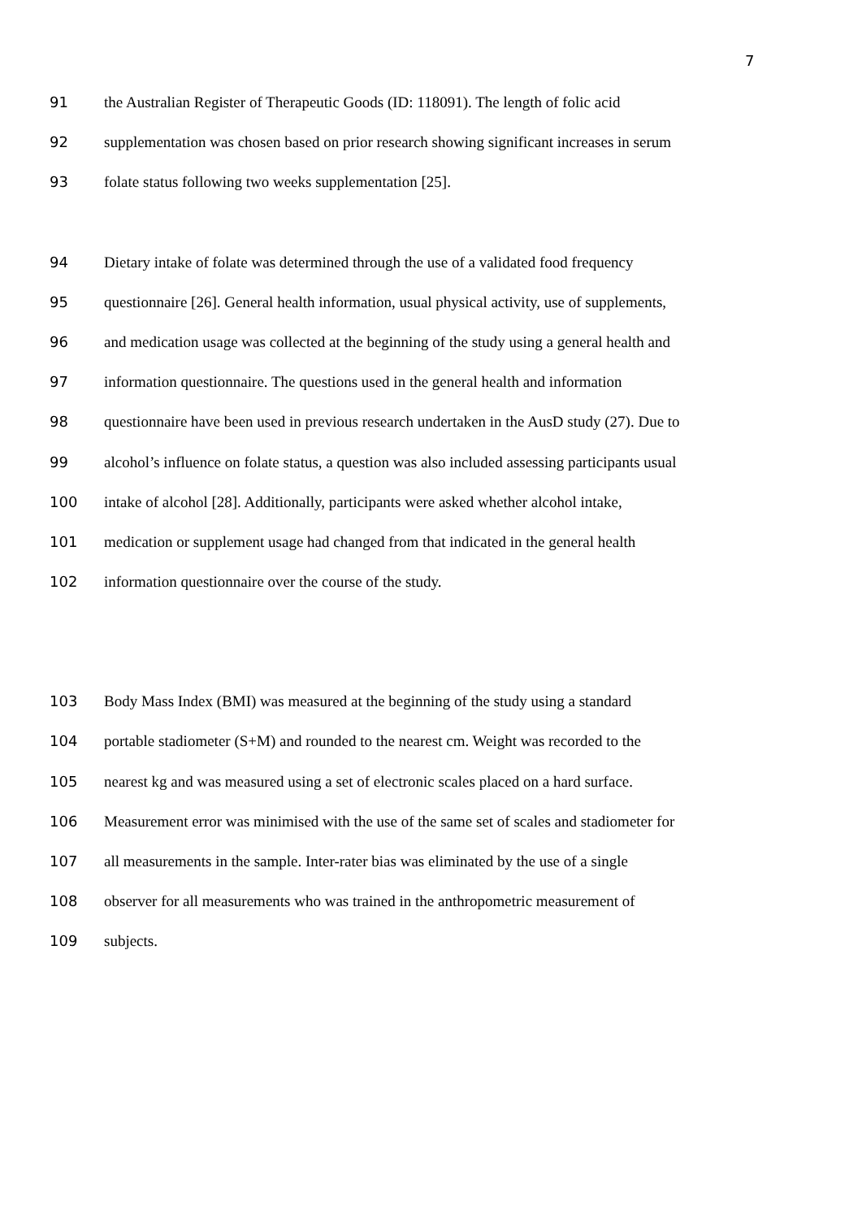7
91 the Australian Register of Therapeutic Goods (ID: 118091). The length of folic acid
92 supplementation was chosen based on prior research showing significant increases in serum
93 folate status following two weeks supplementation [25].
94 Dietary intake of folate was determined through the use of a validated food frequency
95 questionnaire [26]. General health information, usual physical activity, use of supplements,
96 and medication usage was collected at the beginning of the study using a general health and
97 information questionnaire. The questions used in the general health and information
98 questionnaire have been used in previous research undertaken in the AusD study (27). Due to
99 alcohol’s influence on folate status, a question was also included assessing participants usual
100 intake of alcohol [28]. Additionally, participants were asked whether alcohol intake,
101 medication or supplement usage had changed from that indicated in the general health
102 information questionnaire over the course of the study.
103 Body Mass Index (BMI) was measured at the beginning of the study using a standard
104 portable stadiometer (S+M) and rounded to the nearest cm. Weight was recorded to the
105 nearest kg and was measured using a set of electronic scales placed on a hard surface.
106 Measurement error was minimised with the use of the same set of scales and stadiometer for
107 all measurements in the sample. Inter-rater bias was eliminated by the use of a single
108 observer for all measurements who was trained in the anthropometric measurement of
109 subjects.